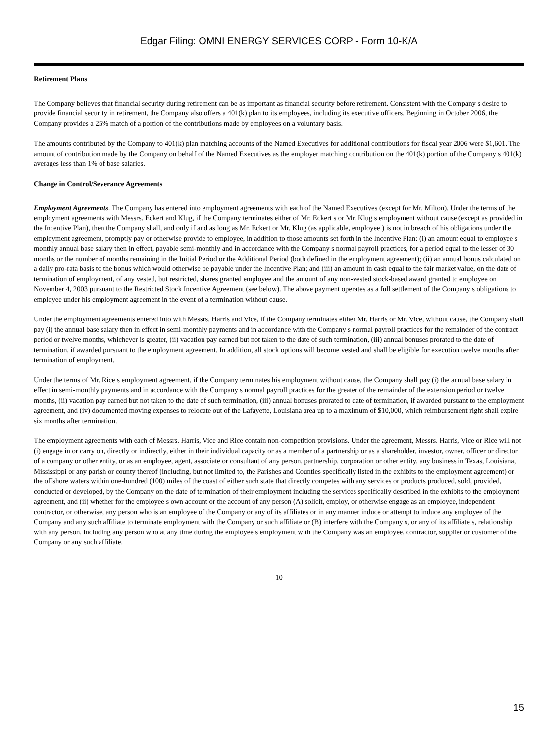Edgar Filing: OMNI ENERGY SERVICES CORP - Form 10-K/A
Retirement Plans
The Company believes that financial security during retirement can be as important as financial security before retirement. Consistent with the Company s desire to provide financial security in retirement, the Company also offers a 401(k) plan to its employees, including its executive officers. Beginning in October 2006, the Company provides a 25% match of a portion of the contributions made by employees on a voluntary basis.
The amounts contributed by the Company to 401(k) plan matching accounts of the Named Executives for additional contributions for fiscal year 2006 were $1,601. The amount of contribution made by the Company on behalf of the Named Executives as the employer matching contribution on the 401(k) portion of the Company s 401(k) averages less than 1% of base salaries.
Change in Control/Severance Agreements
Employment Agreements. The Company has entered into employment agreements with each of the Named Executives (except for Mr. Milton). Under the terms of the employment agreements with Messrs. Eckert and Klug, if the Company terminates either of Mr. Eckert s or Mr. Klug s employment without cause (except as provided in the Incentive Plan), then the Company shall, and only if and as long as Mr. Eckert or Mr. Klug (as applicable, employee ) is not in breach of his obligations under the employment agreement, promptly pay or otherwise provide to employee, in addition to those amounts set forth in the Incentive Plan: (i) an amount equal to employee s monthly annual base salary then in effect, payable semi-monthly and in accordance with the Company s normal payroll practices, for a period equal to the lesser of 30 months or the number of months remaining in the Initial Period or the Additional Period (both defined in the employment agreement); (ii) an annual bonus calculated on a daily pro-rata basis to the bonus which would otherwise be payable under the Incentive Plan; and (iii) an amount in cash equal to the fair market value, on the date of termination of employment, of any vested, but restricted, shares granted employee and the amount of any non-vested stock-based award granted to employee on November 4, 2003 pursuant to the Restricted Stock Incentive Agreement (see below). The above payment operates as a full settlement of the Company s obligations to employee under his employment agreement in the event of a termination without cause.
Under the employment agreements entered into with Messrs. Harris and Vice, if the Company terminates either Mr. Harris or Mr. Vice, without cause, the Company shall pay (i) the annual base salary then in effect in semi-monthly payments and in accordance with the Company s normal payroll practices for the remainder of the contract period or twelve months, whichever is greater, (ii) vacation pay earned but not taken to the date of such termination, (iii) annual bonuses prorated to the date of termination, if awarded pursuant to the employment agreement. In addition, all stock options will become vested and shall be eligible for execution twelve months after termination of employment.
Under the terms of Mr. Rice s employment agreement, if the Company terminates his employment without cause, the Company shall pay (i) the annual base salary in effect in semi-monthly payments and in accordance with the Company s normal payroll practices for the greater of the remainder of the extension period or twelve months, (ii) vacation pay earned but not taken to the date of such termination, (iii) annual bonuses prorated to date of termination, if awarded pursuant to the employment agreement, and (iv) documented moving expenses to relocate out of the Lafayette, Louisiana area up to a maximum of $10,000, which reimbursement right shall expire six months after termination.
The employment agreements with each of Messrs. Harris, Vice and Rice contain non-competition provisions. Under the agreement, Messrs. Harris, Vice or Rice will not (i) engage in or carry on, directly or indirectly, either in their individual capacity or as a member of a partnership or as a shareholder, investor, owner, officer or director of a company or other entity, or as an employee, agent, associate or consultant of any person, partnership, corporation or other entity, any business in Texas, Louisiana, Mississippi or any parish or county thereof (including, but not limited to, the Parishes and Counties specifically listed in the exhibits to the employment agreement) or the offshore waters within one-hundred (100) miles of the coast of either such state that directly competes with any services or products produced, sold, provided, conducted or developed, by the Company on the date of termination of their employment including the services specifically described in the exhibits to the employment agreement, and (ii) whether for the employee s own account or the account of any person (A) solicit, employ, or otherwise engage as an employee, independent contractor, or otherwise, any person who is an employee of the Company or any of its affiliates or in any manner induce or attempt to induce any employee of the Company and any such affiliate to terminate employment with the Company or such affiliate or (B) interfere with the Company s, or any of its affiliate s, relationship with any person, including any person who at any time during the employee s employment with the Company was an employee, contractor, supplier or customer of the Company or any such affiliate.
10
15